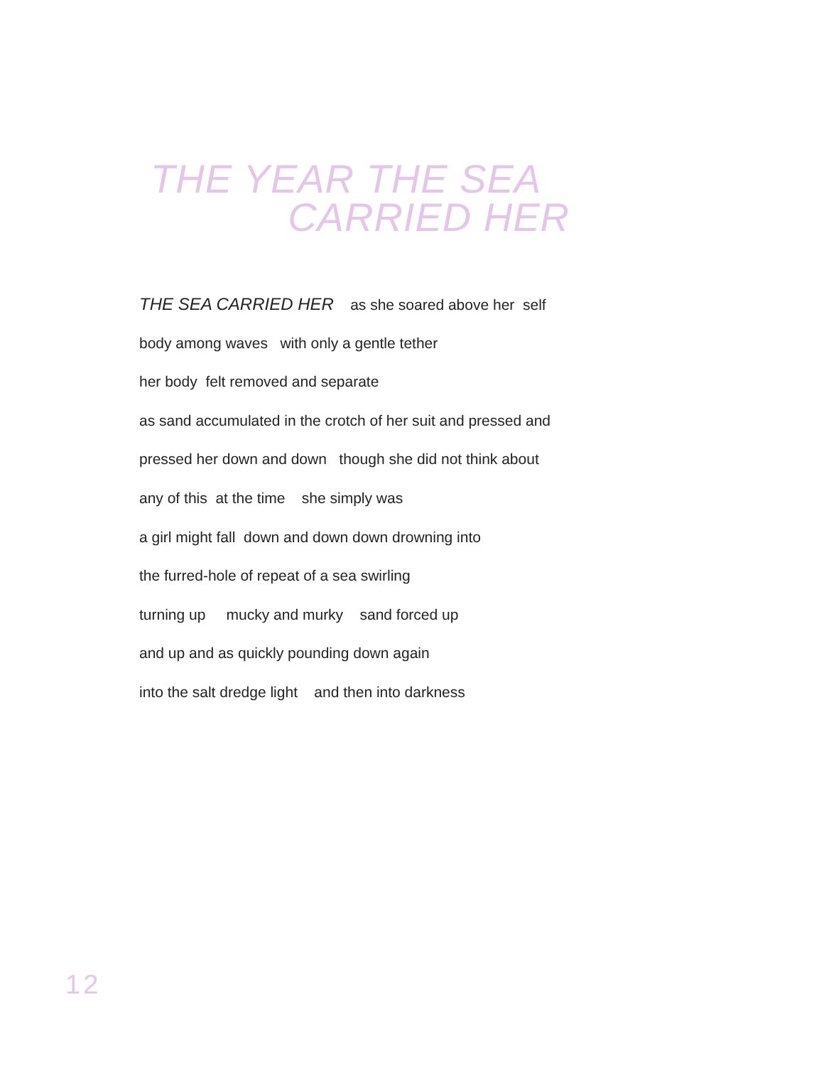THE YEAR THE SEA
CARRIED HER
THE SEA CARRIED HER as she soared above her self
body among waves with only a gentle tether
her body felt removed and separate
as sand accumulated in the crotch of her suit and pressed and
pressed her down and down though she did not think about
any of this at the time she simply was
a girl might fall down and down down drowning into
the furred-hole of repeat of a sea swirling
turning up mucky and murky sand forced up
and up and as quickly pounding down again
into the salt dredge light and then into darkness
12